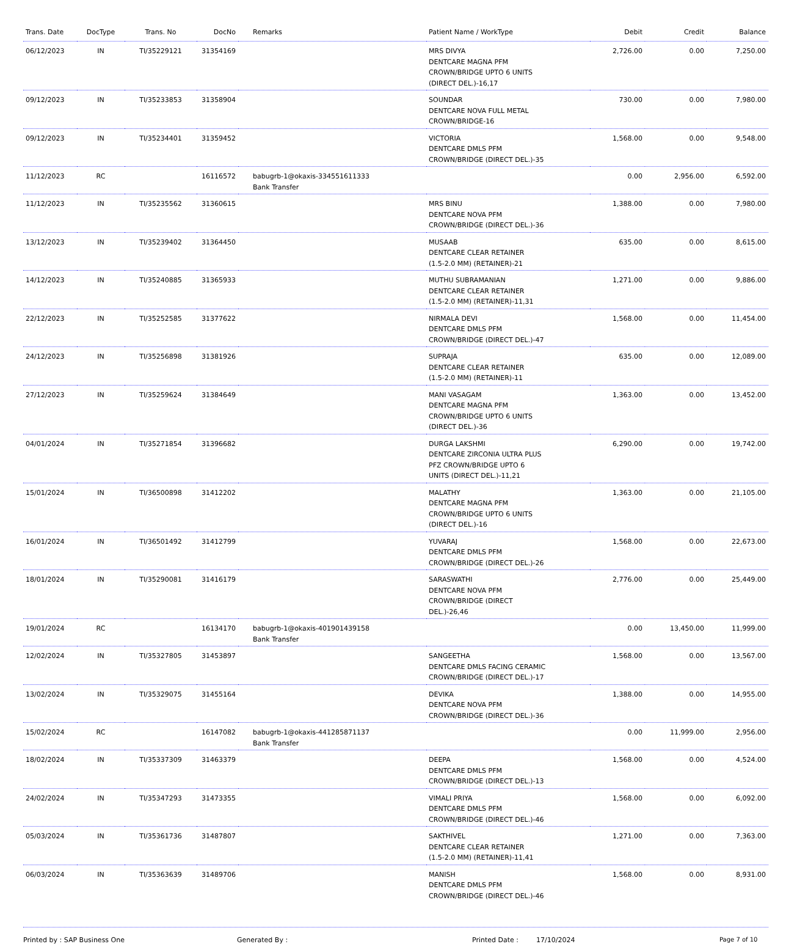| Trans. Date | DocType | Trans. No | DocNo | Remarks | Patient Name / WorkType | Debit | Credit | Balance |
| --- | --- | --- | --- | --- | --- | --- | --- | --- |
| 06/12/2023 | IN | TI/35229121 | 31354169 | | MRS DIVYA DENTCARE MAGNA PFM CROWN/BRIDGE UPTO 6 UNITS (DIRECT DEL.)-16,17 | 2,726.00 | 0.00 | 7,250.00 |
| 09/12/2023 | IN | TI/35233853 | 31358904 | | SOUNDAR DENTCARE NOVA FULL METAL CROWN/BRIDGE-16 | 730.00 | 0.00 | 7,980.00 |
| 09/12/2023 | IN | TI/35234401 | 31359452 | | VICTORIA DENTCARE DMLS PFM CROWN/BRIDGE (DIRECT DEL.)-35 | 1,568.00 | 0.00 | 9,548.00 |
| 11/12/2023 | RC | | 16116572 | babugrb-1@okaxis-334551611333 Bank Transfer | | 0.00 | 2,956.00 | 6,592.00 |
| 11/12/2023 | IN | TI/35235562 | 31360615 | | MRS BINU DENTCARE NOVA PFM CROWN/BRIDGE (DIRECT DEL.)-36 | 1,388.00 | 0.00 | 7,980.00 |
| 13/12/2023 | IN | TI/35239402 | 31364450 | | MUSAAB DENTCARE CLEAR RETAINER (1.5-2.0 MM) (RETAINER)-21 | 635.00 | 0.00 | 8,615.00 |
| 14/12/2023 | IN | TI/35240885 | 31365933 | | MUTHU SUBRAMANIAN DENTCARE CLEAR RETAINER (1.5-2.0 MM) (RETAINER)-11,31 | 1,271.00 | 0.00 | 9,886.00 |
| 22/12/2023 | IN | TI/35252585 | 31377622 | | NIRMALA DEVI DENTCARE DMLS PFM CROWN/BRIDGE (DIRECT DEL.)-47 | 1,568.00 | 0.00 | 11,454.00 |
| 24/12/2023 | IN | TI/35256898 | 31381926 | | SUPRAJA DENTCARE CLEAR RETAINER (1.5-2.0 MM) (RETAINER)-11 | 635.00 | 0.00 | 12,089.00 |
| 27/12/2023 | IN | TI/35259624 | 31384649 | | MANI VASAGAM DENTCARE MAGNA PFM CROWN/BRIDGE UPTO 6 UNITS (DIRECT DEL.)-36 | 1,363.00 | 0.00 | 13,452.00 |
| 04/01/2024 | IN | TI/35271854 | 31396682 | | DURGA LAKSHMI DENTCARE ZIRCONIA ULTRA PLUS PFZ CROWN/BRIDGE UPTO 6 UNITS (DIRECT DEL.)-11,21 | 6,290.00 | 0.00 | 19,742.00 |
| 15/01/2024 | IN | TI/36500898 | 31412202 | | MALATHY DENTCARE MAGNA PFM CROWN/BRIDGE UPTO 6 UNITS (DIRECT DEL.)-16 | 1,363.00 | 0.00 | 21,105.00 |
| 16/01/2024 | IN | TI/36501492 | 31412799 | | YUVARAJ DENTCARE DMLS PFM CROWN/BRIDGE (DIRECT DEL.)-26 | 1,568.00 | 0.00 | 22,673.00 |
| 18/01/2024 | IN | TI/35290081 | 31416179 | | SARASWATHI DENTCARE NOVA PFM CROWN/BRIDGE (DIRECT DEL.)-26,46 | 2,776.00 | 0.00 | 25,449.00 |
| 19/01/2024 | RC | | 16134170 | babugrb-1@okaxis-401901439158 Bank Transfer | | 0.00 | 13,450.00 | 11,999.00 |
| 12/02/2024 | IN | TI/35327805 | 31453897 | | SANGEETHA DENTCARE DMLS FACING CERAMIC CROWN/BRIDGE (DIRECT DEL.)-17 | 1,568.00 | 0.00 | 13,567.00 |
| 13/02/2024 | IN | TI/35329075 | 31455164 | | DEVIKA DENTCARE NOVA PFM CROWN/BRIDGE (DIRECT DEL.)-36 | 1,388.00 | 0.00 | 14,955.00 |
| 15/02/2024 | RC | | 16147082 | babugrb-1@okaxis-441285871137 Bank Transfer | | 0.00 | 11,999.00 | 2,956.00 |
| 18/02/2024 | IN | TI/35337309 | 31463379 | | DEEPA DENTCARE DMLS PFM CROWN/BRIDGE (DIRECT DEL.)-13 | 1,568.00 | 0.00 | 4,524.00 |
| 24/02/2024 | IN | TI/35347293 | 31473355 | | VIMALI PRIYA DENTCARE DMLS PFM CROWN/BRIDGE (DIRECT DEL.)-46 | 1,568.00 | 0.00 | 6,092.00 |
| 05/03/2024 | IN | TI/35361736 | 31487807 | | SAKTHIVEL DENTCARE CLEAR RETAINER (1.5-2.0 MM) (RETAINER)-11,41 | 1,271.00 | 0.00 | 7,363.00 |
| 06/03/2024 | IN | TI/35363639 | 31489706 | | MANISH DENTCARE DMLS PFM CROWN/BRIDGE (DIRECT DEL.)-46 | 1,568.00 | 0.00 | 8,931.00 |
Printed by : SAP Business One Generated By : Printed Date : 17/10/2024 Page 7 of 10